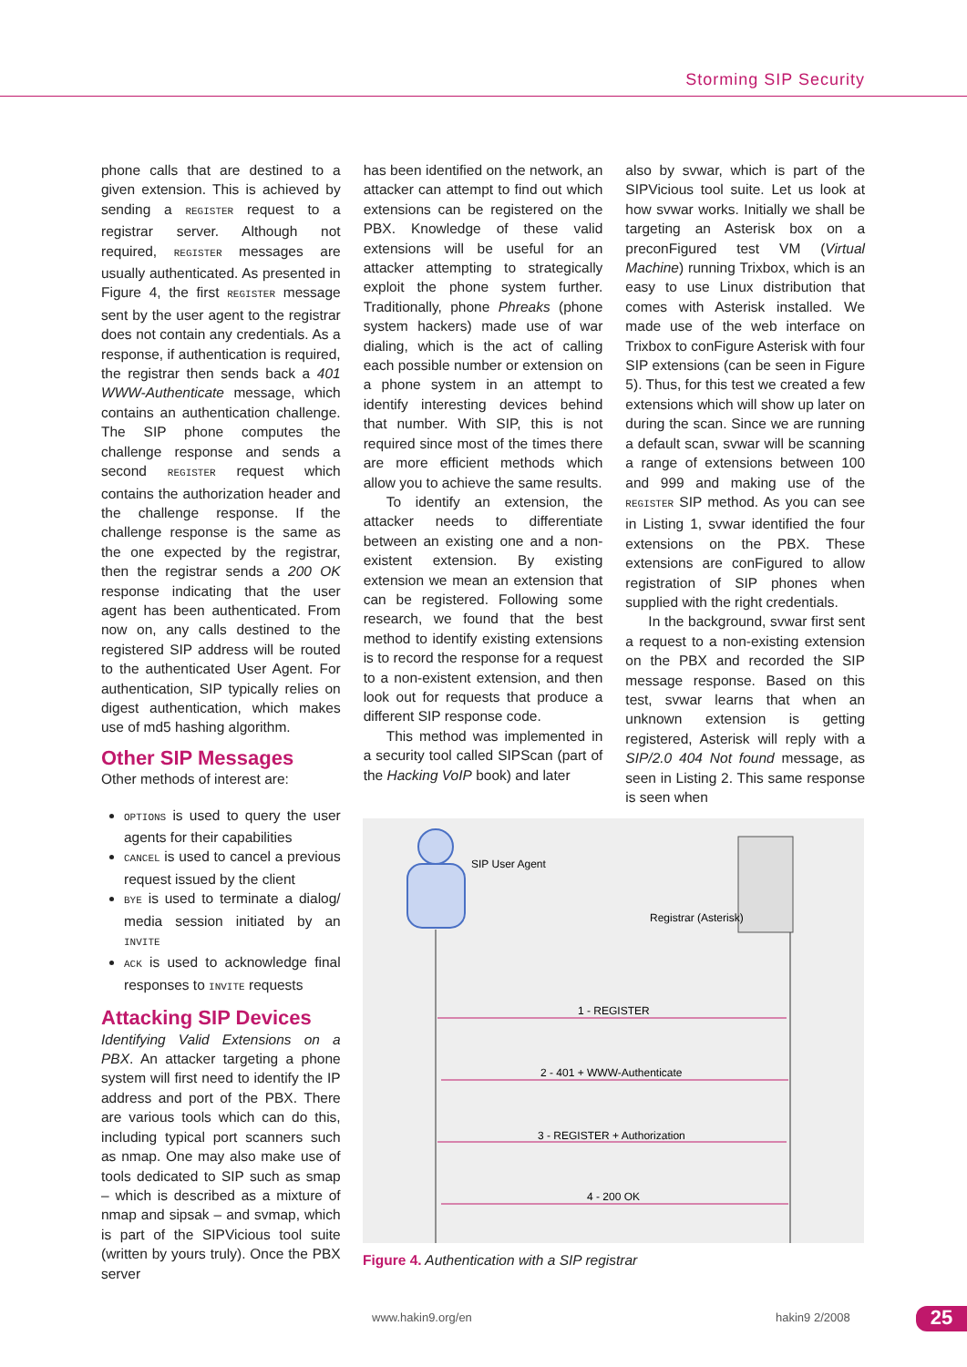Storming SIP Security
phone calls that are destined to a given extension. This is achieved by sending a REGISTER request to a registrar server. Although not required, REGISTER messages are usually authenticated. As presented in Figure 4, the first REGISTER message sent by the user agent to the registrar does not contain any credentials. As a response, if authentication is required, the registrar then sends back a 401 WWW-Authenticate message, which contains an authentication challenge. The SIP phone computes the challenge response and sends a second REGISTER request which contains the authorization header and the challenge response. If the challenge response is the same as the one expected by the registrar, then the registrar sends a 200 OK response indicating that the user agent has been authenticated. From now on, any calls destined to the registered SIP address will be routed to the authenticated User Agent. For authentication, SIP typically relies on digest authentication, which makes use of md5 hashing algorithm.
Other SIP Messages
Other methods of interest are:
OPTIONS is used to query the user agents for their capabilities
CANCEL is used to cancel a previous request issued by the client
BYE is used to terminate a dialog/ media session initiated by an INVITE
ACK is used to acknowledge final responses to INVITE requests
Attacking SIP Devices
Identifying Valid Extensions on a PBX. An attacker targeting a phone system will first need to identify the IP address and port of the PBX. There are various tools which can do this, including typical port scanners such as nmap. One may also make use of tools dedicated to SIP such as smap – which is described as a mixture of nmap and sipsak – and svmap, which is part of the SIPVicious tool suite (written by yours truly). Once the PBX server
has been identified on the network, an attacker can attempt to find out which extensions can be registered on the PBX. Knowledge of these valid extensions will be useful for an attacker attempting to strategically exploit the phone system further. Traditionally, phone Phreaks (phone system hackers) made use of war dialing, which is the act of calling each possible number or extension on a phone system in an attempt to identify interesting devices behind that number. With SIP, this is not required since most of the times there are more efficient methods which allow you to achieve the same results.
To identify an extension, the attacker needs to differentiate between an existing one and a non-existent extension. By existing extension we mean an extension that can be registered. Following some research, we found that the best method to identify existing extensions is to record the response for a request to a non-existent extension, and then look out for requests that produce a different SIP response code.
This method was implemented in a security tool called SIPScan (part of the Hacking VoIP book) and later
also by svwar, which is part of the SIPVicious tool suite. Let us look at how svwar works. Initially we shall be targeting an Asterisk box on a preconFigured test VM (Virtual Machine) running Trixbox, which is an easy to use Linux distribution that comes with Asterisk installed. We made use of the web interface on Trixbox to conFigure Asterisk with four SIP extensions (can be seen in Figure 5). Thus, for this test we created a few extensions which will show up later on during the scan. Since we are running a default scan, svwar will be scanning a range of extensions between 100 and 999 and making use of the REGISTER SIP method. As you can see in Listing 1, svwar identified the four extensions on the PBX. These extensions are conFigured to allow registration of SIP phones when supplied with the right credentials.
In the background, svwar first sent a request to a non-existing extension on the PBX and recorded the SIP message response. Based on this test, svwar learns that when an unknown extension is getting registered, Asterisk will reply with a SIP/2.0 404 Not found message, as seen in Listing 2. This same response is seen when
SIP User Agent
Registrar (Asterisk)
1 - REGISTER
2 - 401 + WWW-Authenticate
3 - REGISTER + Authorization
4 - 200 OK
Figure 4. Authentication with a SIP registrar
www.hakin9.org/en hakin9 2/2008 25